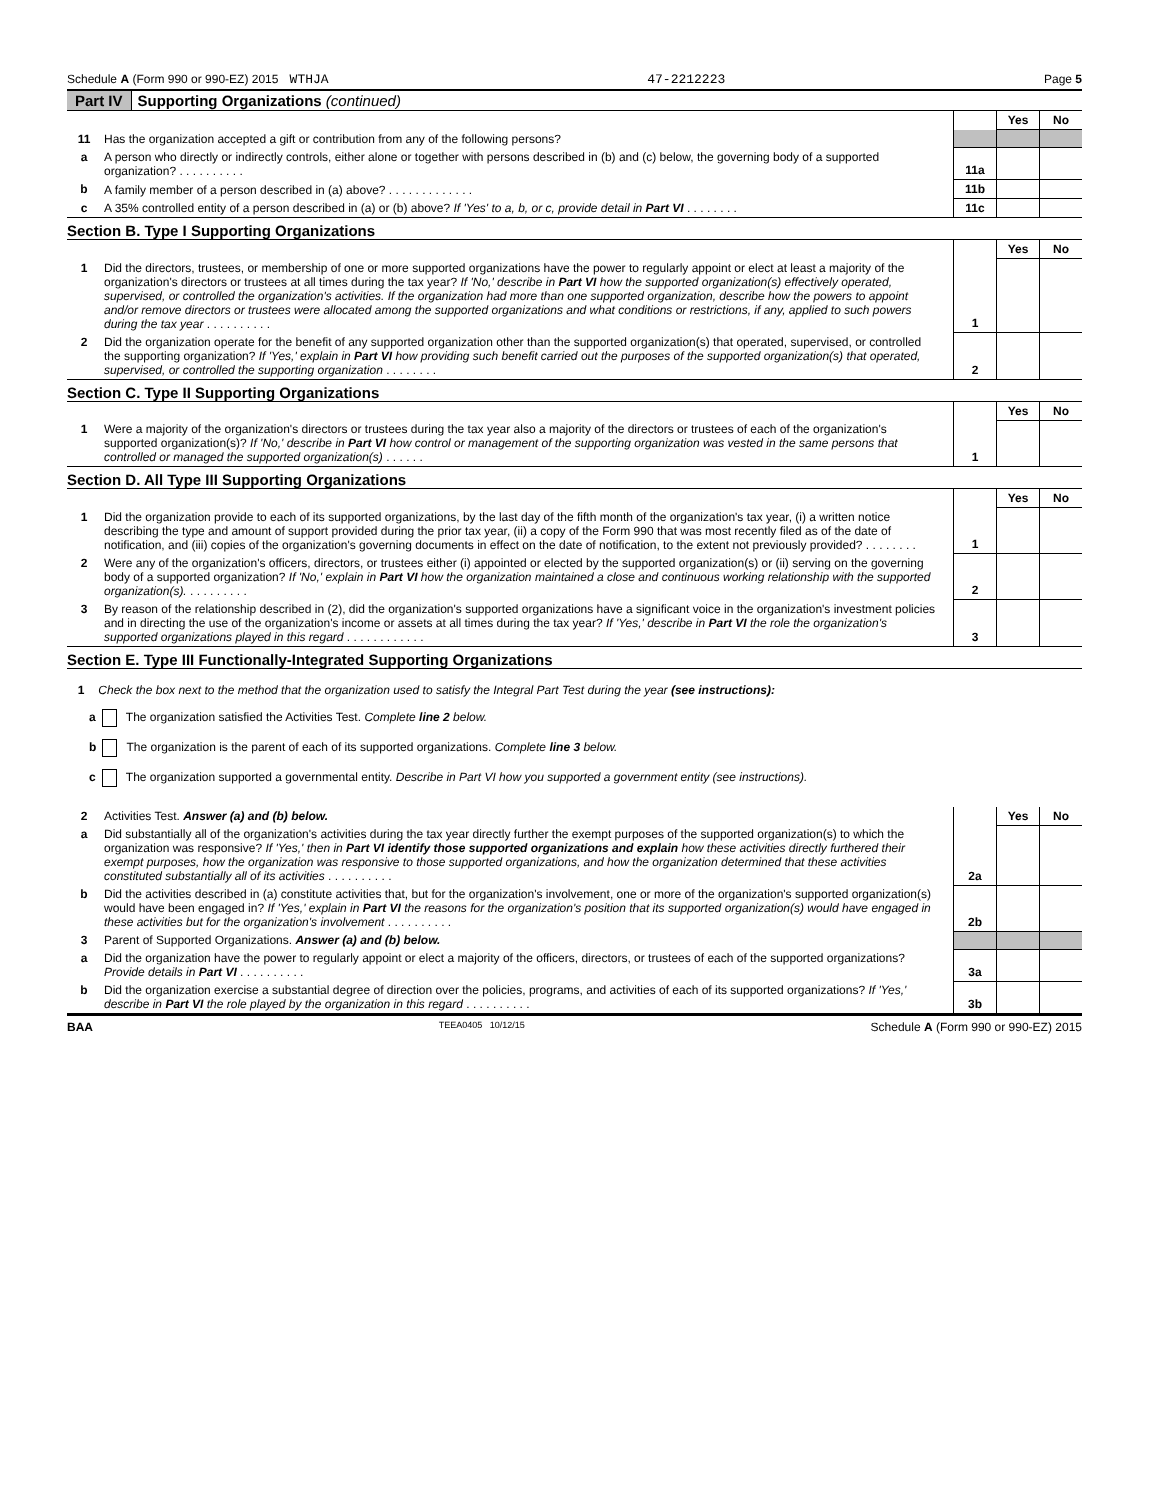Schedule A (Form 990 or 990-EZ) 2015 WTHJA 47-2212223 Page 5
Part IV Supporting Organizations (continued)
| | | | Yes | No |
| 11 | Has the organization accepted a gift or contribution from any of the following persons? | | | |
| a | A person who directly or indirectly controls, either alone or together with persons described in (b) and (c) below, the governing body of a supported organization? . . . . . . . . . . | 11a | | |
| b | A family member of a person described in (a) above? . . . . . . . . . . . . . | 11b | | |
| c | A 35% controlled entity of a person described in (a) or (b) above? If 'Yes' to a, b, or c, provide detail in Part VI . . . . . . . . | 11c | | |
Section B. Type I Supporting Organizations
| | | | Yes | No |
| 1 | Did the directors, trustees, or membership of one or more supported organizations have the power to regularly appoint or elect at least a majority of the organization's directors or trustees at all times during the tax year? If 'No,' describe in Part VI how the supported organization(s) effectively operated, supervised, or controlled the organization's activities. If the organization had more than one supported organization, describe how the powers to appoint and/or remove directors or trustees were allocated among the supported organizations and what conditions or restrictions, if any, applied to such powers during the tax year . . . . . . . . . . | 1 | | |
| 2 | Did the organization operate for the benefit of any supported organization other than the supported organization(s) that operated, supervised, or controlled the supporting organization? If 'Yes,' explain in Part VI how providing such benefit carried out the purposes of the supported organization(s) that operated, supervised, or controlled the supporting organization . . . . . . . . | 2 | | |
Section C. Type II Supporting Organizations
| | | | Yes | No |
| 1 | Were a majority of the organization's directors or trustees during the tax year also a majority of the directors or trustees of each of the organization's supported organization(s)? If 'No,' describe in Part VI how control or management of the supporting organization was vested in the same persons that controlled or managed the supported organization(s) . . . . . . | 1 | | |
Section D. All Type III Supporting Organizations
| | | | Yes | No |
| 1 | Did the organization provide to each of its supported organizations, by the last day of the fifth month of the organization's tax year, (i) a written notice describing the type and amount of support provided during the prior tax year, (ii) a copy of the Form 990 that was most recently filed as of the date of notification, and (iii) copies of the organization's governing documents in effect on the date of notification, to the extent not previously provided? . . . . . . . . | 1 | | |
| 2 | Were any of the organization's officers, directors, or trustees either (i) appointed or elected by the supported organization(s) or (ii) serving on the governing body of a supported organization? If 'No,' explain in Part VI how the organization maintained a close and continuous working relationship with the supported organization(s). . . . . . . . . . | 2 | | |
| 3 | By reason of the relationship described in (2), did the organization's supported organizations have a significant voice in the organization's investment policies and in directing the use of the organization's income or assets at all times during the tax year? If 'Yes,' describe in Part VI the role the organization's supported organizations played in this regard . . . . . . . . . . . . | 3 | | |
Section E. Type III Functionally-Integrated Supporting Organizations
1 Check the box next to the method that the organization used to satisfy the Integral Part Test during the year (see instructions):
a The organization satisfied the Activities Test. Complete line 2 below.
b The organization is the parent of each of its supported organizations. Complete line 3 below.
c The organization supported a governmental entity. Describe in Part VI how you supported a government entity (see instructions).
| 2 | Activities Test. Answer (a) and (b) below. | | Yes | No |
| a | Did substantially all of the organization's activities during the tax year directly further the exempt purposes of the supported organization(s) to which the organization was responsive? If 'Yes,' then in Part VI identify those supported organizations and explain how these activities directly furthered their exempt purposes, how the organization was responsive to those supported organizations, and how the organization determined that these activities constituted substantially all of its activities . . . . . . . . . . | 2a | | |
| b | Did the activities described in (a) constitute activities that, but for the organization's involvement, one or more of the organization's supported organization(s) would have been engaged in? If 'Yes,' explain in Part VI the reasons for the organization's position that its supported organization(s) would have engaged in these activities but for the organization's involvement . . . . . . . . . . | 2b | | |
| 3 | Parent of Supported Organizations. Answer (a) and (b) below. | | | |
| a | Did the organization have the power to regularly appoint or elect a majority of the officers, directors, or trustees of each of the supported organizations? Provide details in Part VI . . . . . . . . . . | 3a | | |
| b | Did the organization exercise a substantial degree of direction over the policies, programs, and activities of each of its supported organizations? If 'Yes,' describe in Part VI the role played by the organization in this regard . . . . . . . . . . | 3b | | |
BAA TEEA0405 10/12/15 Schedule A (Form 990 or 990-EZ) 2015